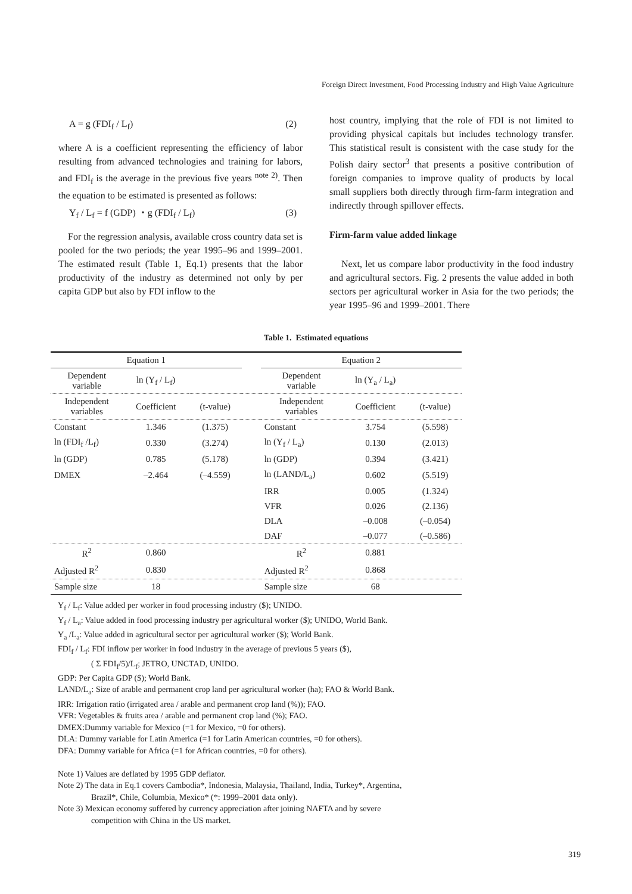Foreign Direct Investment, Food Processing Industry and High Value Agriculture
A = g (FDI<sub>f</sub> / L<sub>f</sub>) (2)
where A is a coefficient representing the efficiency of labor resulting from advanced technologies and training for labors, and FDI<sub>f</sub> is the average in the previous five years <sup>note 2)</sup>. Then the equation to be estimated is presented as follows:
Y<sub>f</sub> / L<sub>f</sub> = f (GDP) ・g (FDI<sub>f</sub> / L<sub>f</sub>) (3)
For the regression analysis, available cross country data set is pooled for the two periods; the year 1995–96 and 1999–2001. The estimated result (Table 1, Eq.1) presents that the labor productivity of the industry as determined not only by per capita GDP but also by FDI inflow to the
host country, implying that the role of FDI is not limited to providing physical capitals but includes technology transfer. This statistical result is consistent with the case study for the Polish dairy sector<sup>3</sup> that presents a positive contribution of foreign companies to improve quality of products by local small suppliers both directly through firm-farm integration and indirectly through spillover effects.
Firm-farm value added linkage
Next, let us compare labor productivity in the food industry and agricultural sectors. Fig. 2 presents the value added in both sectors per agricultural worker in Asia for the two periods; the year 1995–96 and 1999–2001. There
Table 1. Estimated equations
| Equation 1 | | | | Equation 2 | | |
| --- | --- | --- | --- | --- | --- | --- |
| Dependent variable | ln (Y<sub>f</sub> / L<sub>f</sub>) | | | Dependent variable | ln (Y<sub>a</sub> / L<sub>a</sub>) | |
| Independent variables | Coefficient | (t-value) | | Independent variables | Coefficient | (t-value) |
| Constant | 1.346 | (1.375) | | Constant | 3.754 | (5.598) |
| ln (FDI<sub>f</sub> /L<sub>f</sub>) | 0.330 | (3.274) | | ln (Y<sub>f</sub> / L<sub>a</sub>) | 0.130 | (2.013) |
| ln (GDP) | 0.785 | (5.178) | | ln (GDP) | 0.394 | (3.421) |
| DMEX | –2.464 | (–4.559) | | ln (LAND/L<sub>a</sub>) | 0.602 | (5.519) |
| | | | | IRR | 0.005 | (1.324) |
| | | | | VFR | 0.026 | (2.136) |
| | | | | DLA | –0.008 | (–0.054) |
| | | | | DAF | –0.077 | (–0.586) |
| R<sup>2</sup> | 0.860 | | | R<sup>2</sup> | 0.881 | |
| Adjusted R<sup>2</sup> | 0.830 | | | Adjusted R<sup>2</sup> | 0.868 | |
| Sample size | 18 | | | Sample size | 68 | |
Y<sub>f</sub> / L<sub>f</sub>: Value added per worker in food processing industry ($); UNIDO.
Y<sub>f</sub> / L<sub>a</sub>: Value added in food processing industry per agricultural worker ($); UNIDO, World Bank.
Y<sub>a</sub> /L<sub>a</sub>: Value added in agricultural sector per agricultural worker ($); World Bank.
FDI<sub>f</sub> / L<sub>f</sub>: FDI inflow per worker in food industry in the average of previous 5 years ($),
( Σ FDI<sub>f</sub>/5)/L<sub>f</sub>; JETRO, UNCTAD, UNIDO.
GDP: Per Capita GDP ($); World Bank.
LAND/L<sub>a</sub>: Size of arable and permanent crop land per agricultural worker (ha); FAO & World Bank.
IRR: Irrigation ratio (irrigated area / arable and permanent crop land (%)); FAO.
VFR: Vegetables & fruits area / arable and permanent crop land (%); FAO.
DMEX:Dummy variable for Mexico (=1 for Mexico, =0 for others).
DLA: Dummy variable for Latin America (=1 for Latin American countries, =0 for others).
DFA: Dummy variable for Africa (=1 for African countries, =0 for others).
Note 1) Values are deflated by 1995 GDP deflator.
Note 2) The data in Eq.1 covers Cambodia*, Indonesia, Malaysia, Thailand, India, Turkey*, Argentina,
Brazil*, Chile, Columbia, Mexico* (*: 1999–2001 data only).
Note 3) Mexican economy suffered by currency appreciation after joining NAFTA and by severe
competition with China in the US market.
319